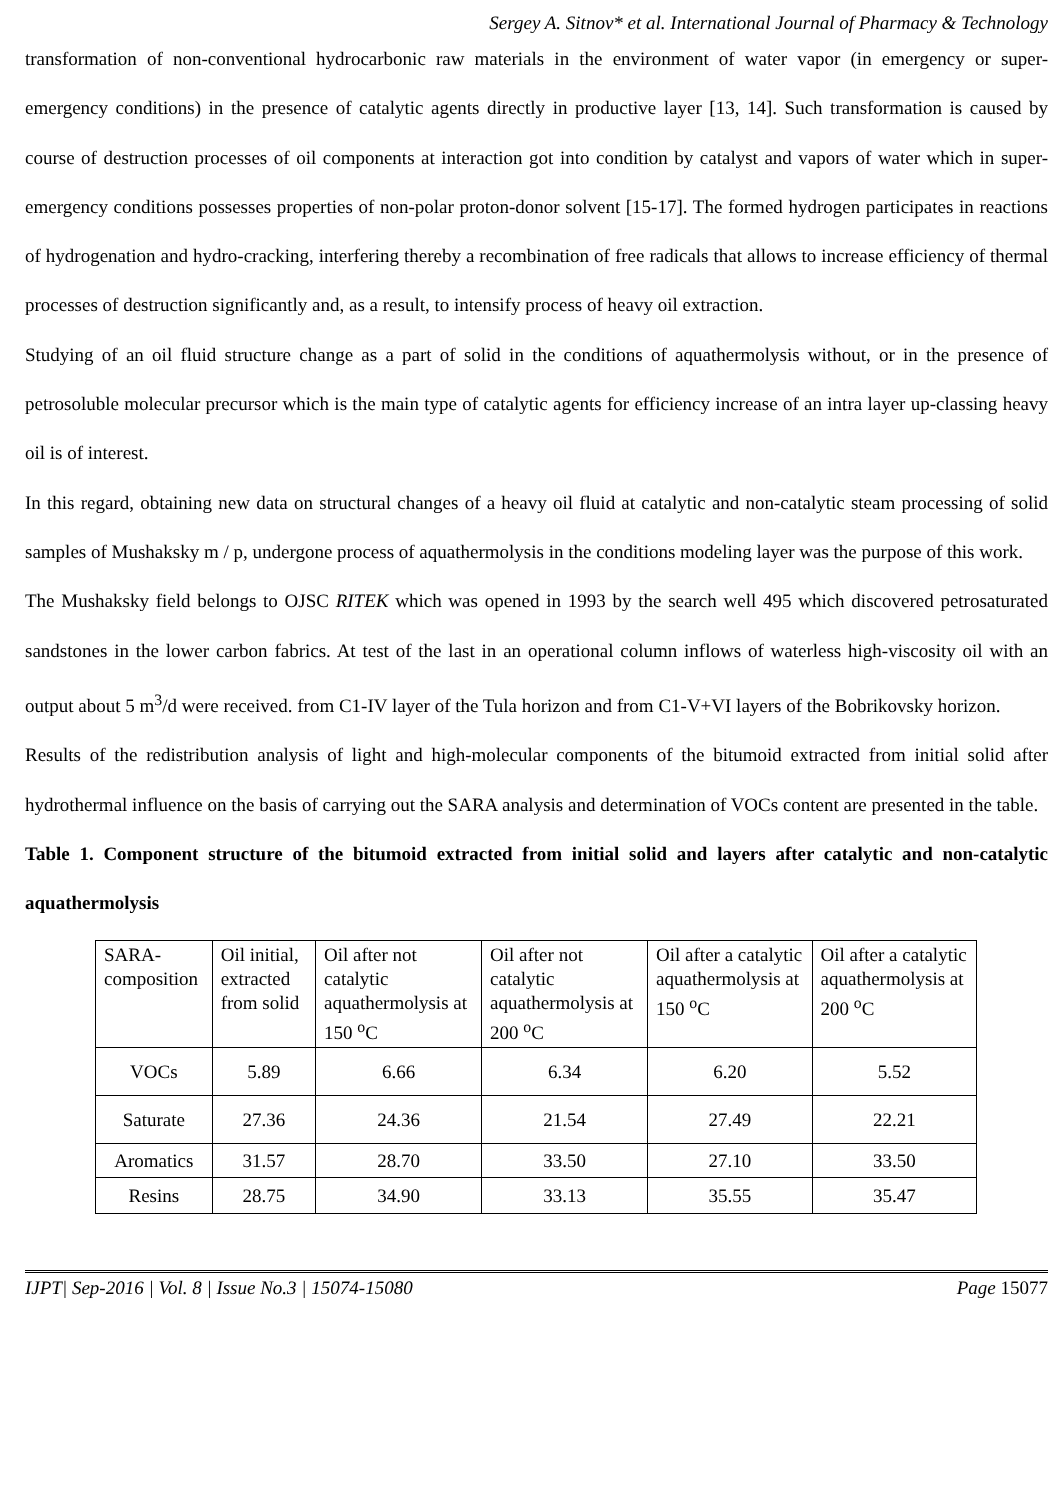Sergey A. Sitnov* et al. International Journal of Pharmacy & Technology
transformation of non-conventional hydrocarbonic raw materials in the environment of water vapor (in emergency or super-emergency conditions) in the presence of catalytic agents directly in productive layer [13, 14]. Such transformation is caused by course of destruction processes of oil components at interaction got into condition by catalyst and vapors of water which in super-emergency conditions possesses properties of non-polar proton-donor solvent [15-17]. The formed hydrogen participates in reactions of hydrogenation and hydro-cracking, interfering thereby a recombination of free radicals that allows to increase efficiency of thermal processes of destruction significantly and, as a result, to intensify process of heavy oil extraction.
Studying of an oil fluid structure change as a part of solid in the conditions of aquathermolysis without, or in the presence of petrosoluble molecular precursor which is the main type of catalytic agents for efficiency increase of an intra layer up-classing heavy oil is of interest.
In this regard, obtaining new data on structural changes of a heavy oil fluid at catalytic and non-catalytic steam processing of solid samples of Mushaksky m / p, undergone process of aquathermolysis in the conditions modeling layer was the purpose of this work.
The Mushaksky field belongs to OJSC RITEK which was opened in 1993 by the search well 495 which discovered petrosaturated sandstones in the lower carbon fabrics. At test of the last in an operational column inflows of waterless high-viscosity oil with an output about 5 m<sup>3</sup>/d were received. from C1-IV layer of the Tula horizon and from C1-V+VI layers of the Bobrikovsky horizon.
Results of the redistribution analysis of light and high-molecular components of the bitumoid extracted from initial solid after hydrothermal influence on the basis of carrying out the SARA analysis and determination of VOCs content are presented in the table.
Table 1. Component structure of the bitumoid extracted from initial solid and layers after catalytic and non-catalytic aquathermolysis
| SARA-composition | Oil initial, extracted from solid | Oil after not catalytic aquathermolysis at 150 <sup>o</sup>C | Oil after not catalytic aquathermolysis at 200 <sup>o</sup>C | Oil after a catalytic aquathermolysis at 150 <sup>o</sup>C | Oil after a catalytic aquathermolysis at 200 <sup>o</sup>C |
| VOCs | 5.89 | 6.66 | 6.34 | 6.20 | 5.52 |
| Saturate | 27.36 | 24.36 | 21.54 | 27.49 | 22.21 |
| Aromatics | 31.57 | 28.70 | 33.50 | 27.10 | 33.50 |
| Resins | 28.75 | 34.90 | 33.13 | 35.55 | 35.47 |
IJPT| Sep-2016 | Vol. 8 | Issue No.3 | 15074-15080 Page 15077